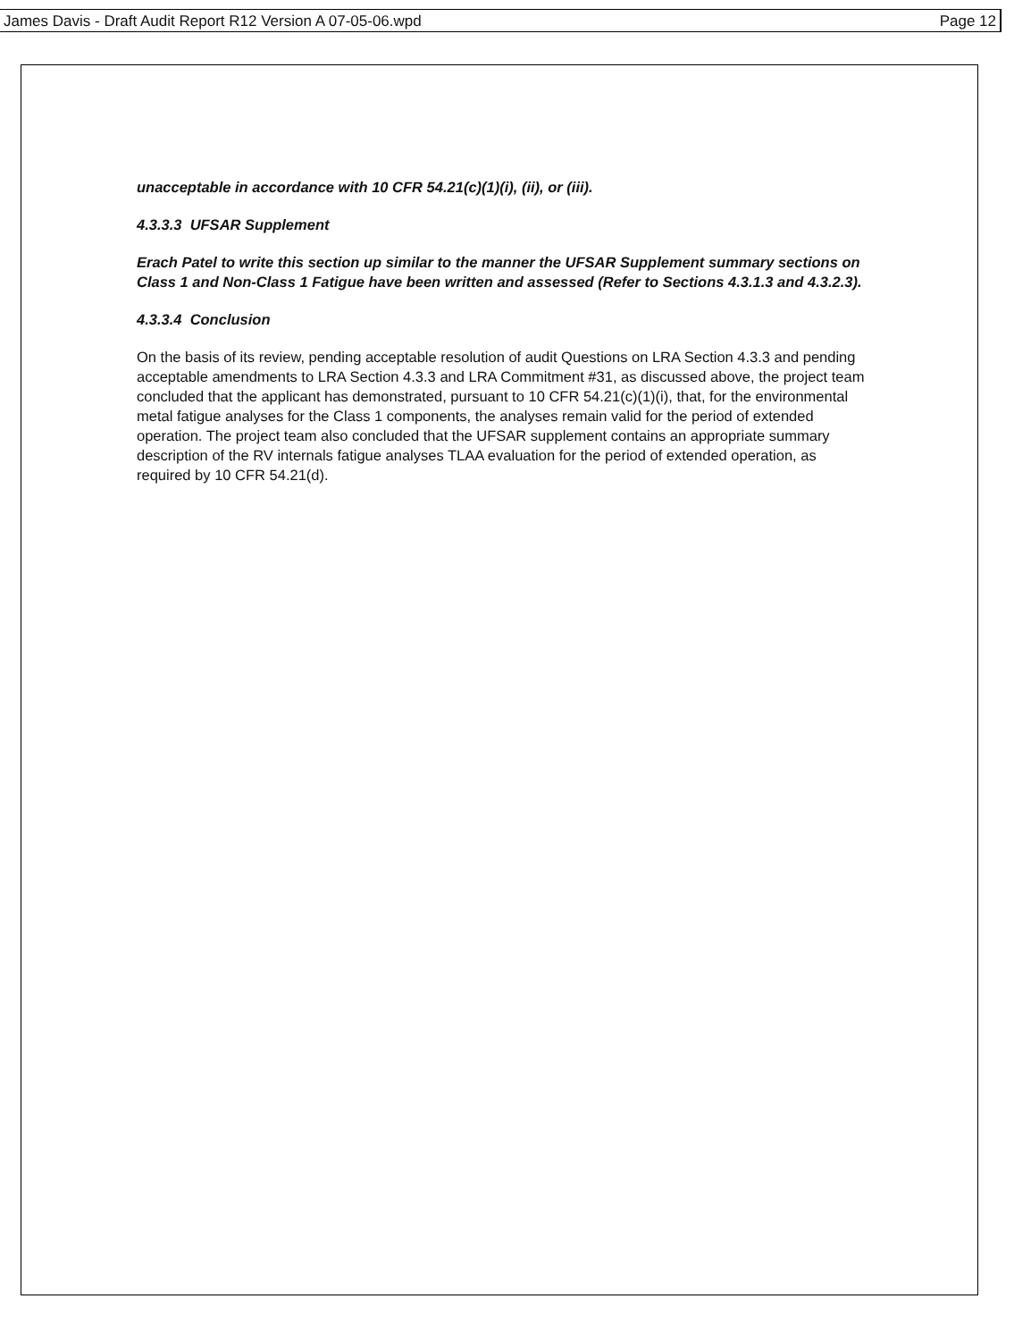James Davis - Draft Audit Report R12 Version A 07-05-06.wpd Page 12
unacceptable in accordance with 10 CFR 54.21(c)(1)(i), (ii), or (iii).
4.3.3.3 UFSAR Supplement
Erach Patel to write this section up similar to the manner the UFSAR Supplement summary sections on Class 1 and Non-Class 1 Fatigue have been written and assessed (Refer to Sections 4.3.1.3 and 4.3.2.3).
4.3.3.4 Conclusion
On the basis of its review, pending acceptable resolution of audit Questions on LRA Section 4.3.3 and pending acceptable amendments to LRA Section 4.3.3 and LRA Commitment #31, as discussed above, the project team concluded that the applicant has demonstrated, pursuant to 10 CFR 54.21(c)(1)(i), that, for the environmental metal fatigue analyses for the Class 1 components, the analyses remain valid for the period of extended operation. The project team also concluded that the UFSAR supplement contains an appropriate summary description of the RV internals fatigue analyses TLAA evaluation for the period of extended operation, as required by 10 CFR 54.21(d).